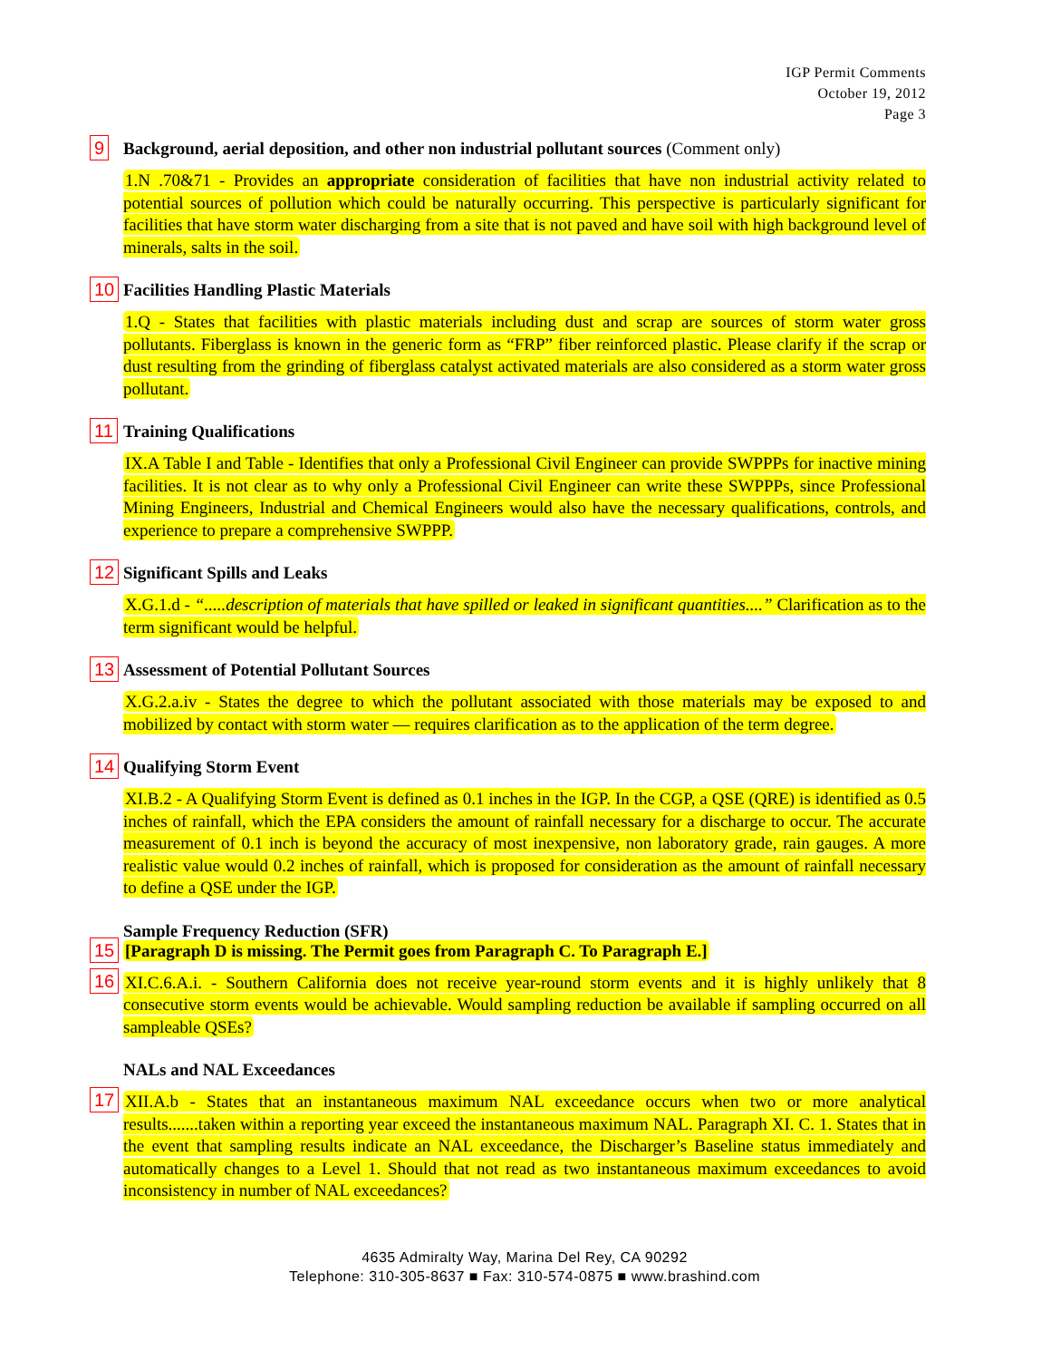IGP Permit Comments
October 19, 2012
Page 3
9
Background, aerial deposition, and other non industrial pollutant sources (Comment only)
1.N .70&71 - Provides an appropriate consideration of facilities that have non industrial activity related to potential sources of pollution which could be naturally occurring. This perspective is particularly significant for facilities that have storm water discharging from a site that is not paved and have soil with high background level of minerals, salts in the soil.
10
Facilities Handling Plastic Materials
1.Q - States that facilities with plastic materials including dust and scrap are sources of storm water gross pollutants. Fiberglass is known in the generic form as “FRP” fiber reinforced plastic. Please clarify if the scrap or dust resulting from the grinding of fiberglass catalyst activated materials are also considered as a storm water gross pollutant.
11
Training Qualifications
IX.A Table I and Table - Identifies that only a Professional Civil Engineer can provide SWPPPs for inactive mining facilities. It is not clear as to why only a Professional Civil Engineer can write these SWPPPs, since Professional Mining Engineers, Industrial and Chemical Engineers would also have the necessary qualifications, controls, and experience to prepare a comprehensive SWPPP.
12
Significant Spills and Leaks
X.G.1.d - “.....description of materials that have spilled or leaked in significant quantities....” Clarification as to the term significant would be helpful.
13
Assessment of Potential Pollutant Sources
X.G.2.a.iv - States the degree to which the pollutant associated with those materials may be exposed to and mobilized by contact with storm water — requires clarification as to the application of the term degree.
14
Qualifying Storm Event
XI.B.2 - A Qualifying Storm Event is defined as 0.1 inches in the IGP. In the CGP, a QSE (QRE) is identified as 0.5 inches of rainfall, which the EPA considers the amount of rainfall necessary for a discharge to occur. The accurate measurement of 0.1 inch is beyond the accuracy of most inexpensive, non laboratory grade, rain gauges. A more realistic value would 0.2 inches of rainfall, which is proposed for consideration as the amount of rainfall necessary to define a QSE under the IGP.
Sample Frequency Reduction (SFR)
15
[Paragraph D is missing. The Permit goes from Paragraph C. To Paragraph E.]
16
XI.C.6.A.i. - Southern California does not receive year-round storm events and it is highly unlikely that 8 consecutive storm events would be achievable. Would sampling reduction be available if sampling occurred on all sampleable QSEs?
NALs and NAL Exceedances
17
XII.A.b - States that an instantaneous maximum NAL exceedance occurs when two or more analytical results.......taken within a reporting year exceed the instantaneous maximum NAL. Paragraph XI. C. 1. States that in the event that sampling results indicate an NAL exceedance, the Discharger’s Baseline status immediately and automatically changes to a Level 1. Should that not read as two instantaneous maximum exceedances to avoid inconsistency in number of NAL exceedances?
4635 Admiralty Way, Marina Del Rey, CA 90292
Telephone: 310-305-8637 ■ Fax: 310-574-0875 ■ www.brashind.com